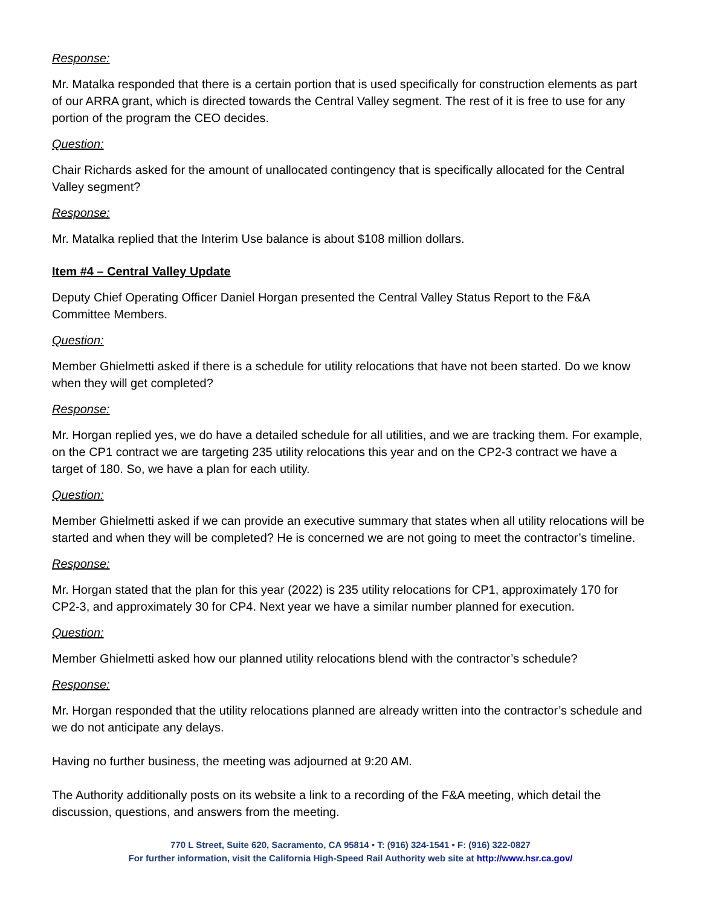Response:
Mr. Matalka responded that there is a certain portion that is used specifically for construction elements as part of our ARRA grant, which is directed towards the Central Valley segment. The rest of it is free to use for any portion of the program the CEO decides.
Question:
Chair Richards asked for the amount of unallocated contingency that is specifically allocated for the Central Valley segment?
Response:
Mr. Matalka replied that the Interim Use balance is about $108 million dollars.
Item #4 – Central Valley Update
Deputy Chief Operating Officer Daniel Horgan presented the Central Valley Status Report to the F&A Committee Members.
Question:
Member Ghielmetti asked if there is a schedule for utility relocations that have not been started. Do we know when they will get completed?
Response:
Mr. Horgan replied yes, we do have a detailed schedule for all utilities, and we are tracking them. For example, on the CP1 contract we are targeting 235 utility relocations this year and on the CP2-3 contract we have a target of 180. So, we have a plan for each utility.
Question:
Member Ghielmetti asked if we can provide an executive summary that states when all utility relocations will be started and when they will be completed? He is concerned we are not going to meet the contractor’s timeline.
Response:
Mr. Horgan stated that the plan for this year (2022) is 235 utility relocations for CP1, approximately 170 for CP2-3, and approximately 30 for CP4. Next year we have a similar number planned for execution.
Question:
Member Ghielmetti asked how our planned utility relocations blend with the contractor’s schedule?
Response:
Mr. Horgan responded that the utility relocations planned are already written into the contractor’s schedule and we do not anticipate any delays.
Having no further business, the meeting was adjourned at 9:20 AM.
The Authority additionally posts on its website a link to a recording of the F&A meeting, which detail the discussion, questions, and answers from the meeting.
770 L Street, Suite 620, Sacramento, CA 95814 • T: (916) 324-1541 • F: (916) 322-0827
For further information, visit the California High-Speed Rail Authority web site at http://www.hsr.ca.gov/